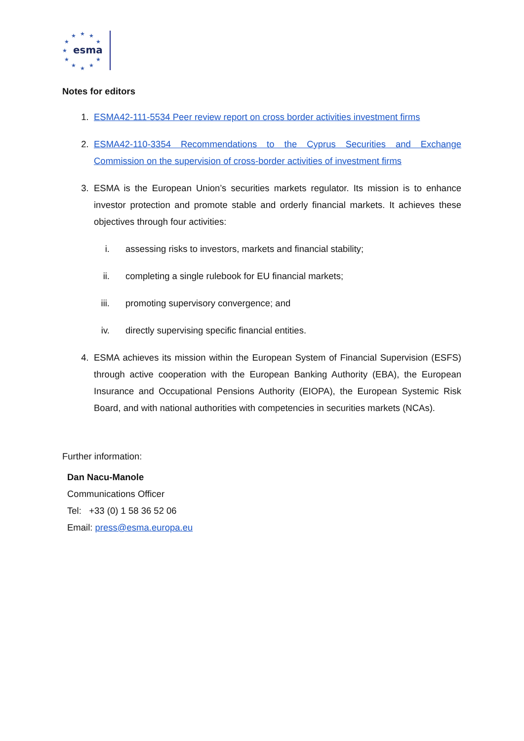★
★
★
★
★
★
★
★
★
★
★
esma
Notes for editors
1. ESMA42-111-5534 Peer review report on cross border activities investment firms
2. ESMA42-110-3354 Recommendations to the Cyprus Securities and Exchange Commission on the supervision of cross-border activities of investment firms
3. ESMA is the European Union’s securities markets regulator. Its mission is to enhance investor protection and promote stable and orderly financial markets. It achieves these objectives through four activities:
i. assessing risks to investors, markets and financial stability;
ii.
completing a single rulebook for EU financial markets;
iii.
promoting supervisory convergence; and
iv.
directly supervising specific financial entities.
4. ESMA achieves its mission within the European System of Financial Supervision (ESFS) through active cooperation with the European Banking Authority (EBA), the European Insurance and Occupational Pensions Authority (EIOPA), the European Systemic Risk Board, and with national authorities with competencies in securities markets (NCAs).
Further information:
Dan Nacu-Manole
Communications Officer
Tel: +33 (0) 1 58 36 52 06
Email: press@esma.europa.eu